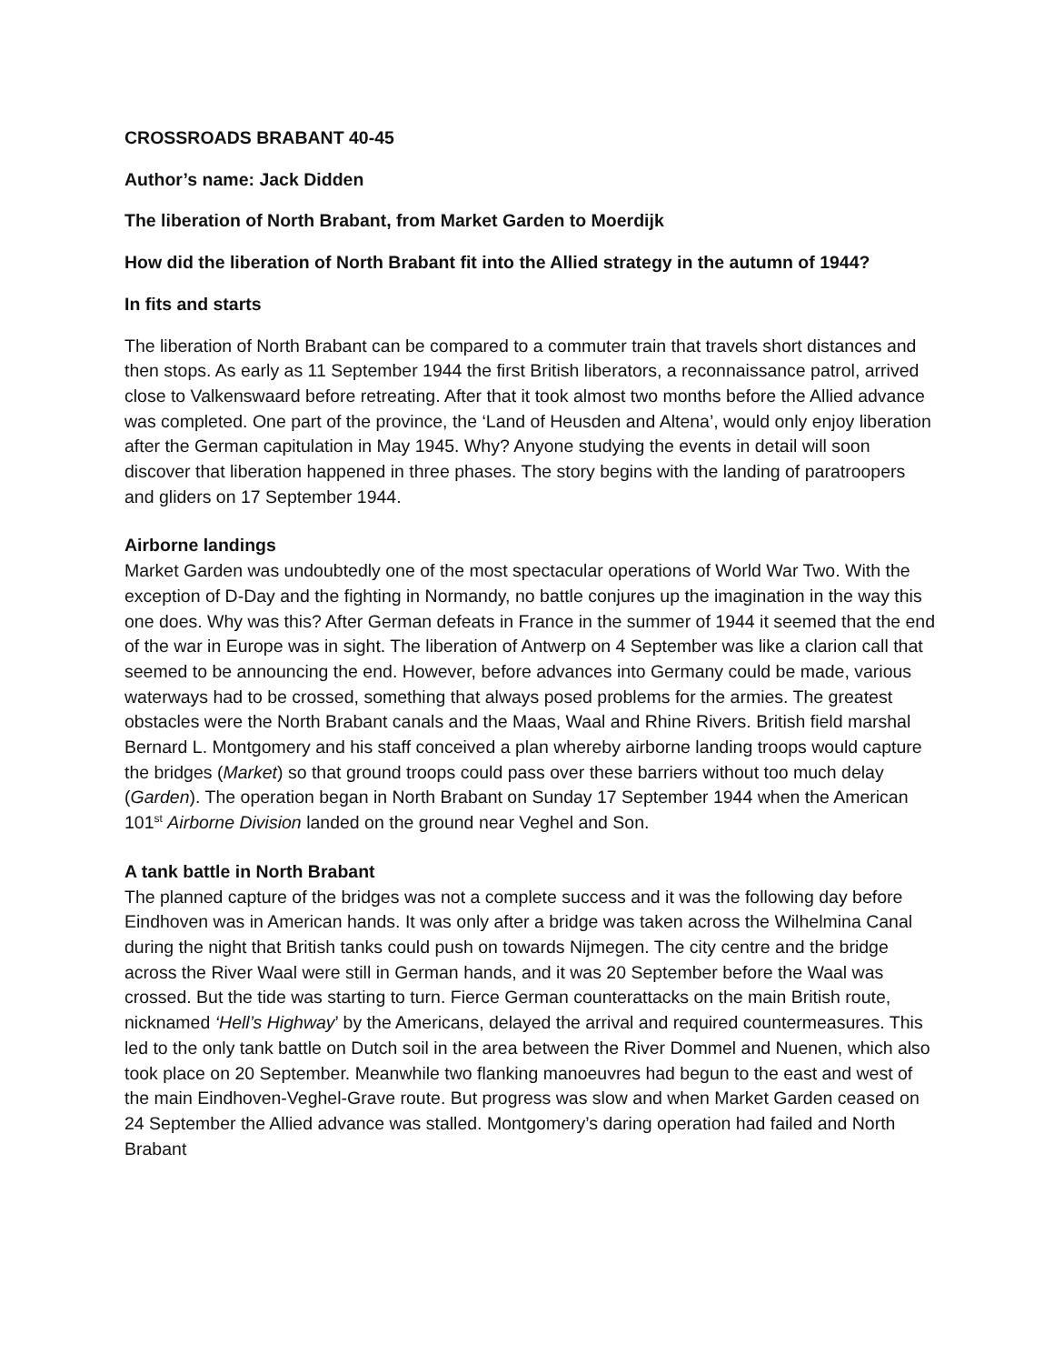CROSSROADS BRABANT 40-45
Author’s name: Jack Didden
The liberation of North Brabant, from Market Garden to Moerdijk
How did the liberation of North Brabant fit into the Allied strategy in the autumn of 1944?
In fits and starts
The liberation of North Brabant can be compared to a commuter train that travels short distances and then stops. As early as 11 September 1944 the first British liberators, a reconnaissance patrol, arrived close to Valkenswaard before retreating. After that it took almost two months before the Allied advance was completed. One part of the province, the ‘Land of Heusden and Altena’, would only enjoy liberation after the German capitulation in May 1945. Why? Anyone studying the events in detail will soon discover that liberation happened in three phases. The story begins with the landing of paratroopers and gliders on 17 September 1944.
Airborne landings
Market Garden was undoubtedly one of the most spectacular operations of World War Two. With the exception of D-Day and the fighting in Normandy, no battle conjures up the imagination in the way this one does. Why was this? After German defeats in France in the summer of 1944 it seemed that the end of the war in Europe was in sight. The liberation of Antwerp on 4 September was like a clarion call that seemed to be announcing the end. However, before advances into Germany could be made, various waterways had to be crossed, something that always posed problems for the armies. The greatest obstacles were the North Brabant canals and the Maas, Waal and Rhine Rivers. British field marshal Bernard L. Montgomery and his staff conceived a plan whereby airborne landing troops would capture the bridges (Market) so that ground troops could pass over these barriers without too much delay (Garden). The operation began in North Brabant on Sunday 17 September 1944 when the American 101<sup>st</sup> Airborne Division landed on the ground near Veghel and Son.
A tank battle in North Brabant
The planned capture of the bridges was not a complete success and it was the following day before Eindhoven was in American hands. It was only after a bridge was taken across the Wilhelmina Canal during the night that British tanks could push on towards Nijmegen. The city centre and the bridge across the River Waal were still in German hands, and it was 20 September before the Waal was crossed. But the tide was starting to turn. Fierce German counterattacks on the main British route, nicknamed ‘Hell’s Highway’ by the Americans, delayed the arrival and required countermeasures. This led to the only tank battle on Dutch soil in the area between the River Dommel and Nuenen, which also took place on 20 September. Meanwhile two flanking manoeuvres had begun to the east and west of the main Eindhoven-Veghel-Grave route. But progress was slow and when Market Garden ceased on 24 September the Allied advance was stalled. Montgomery’s daring operation had failed and North Brabant